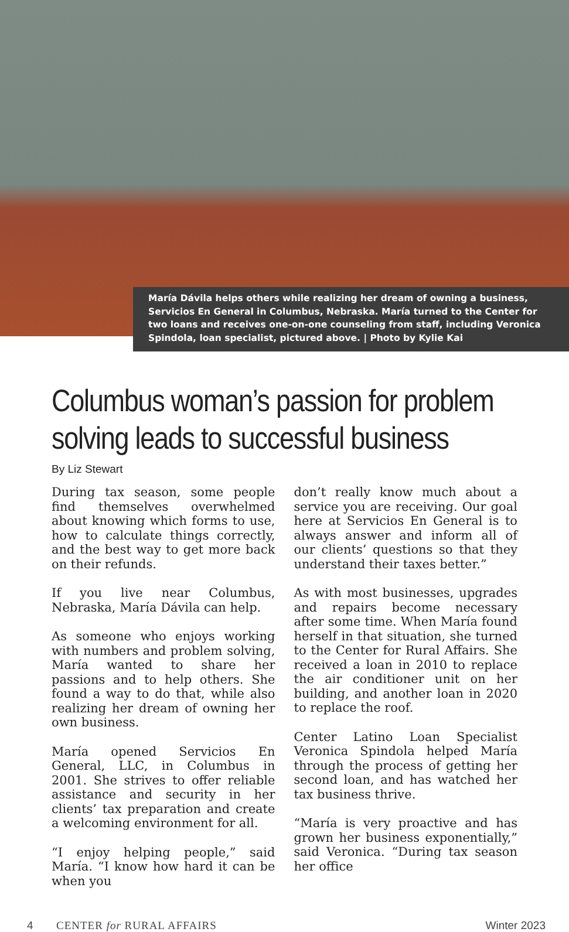María Dávila helps others while realizing her dream of owning a business, Servicios En General in Columbus, Nebraska. María turned to the Center for two loans and receives one-on-one counseling from staff, including Veronica Spindola, loan specialist, pictured above. | Photo by Kylie Kai
Columbus woman’s passion for problem
solving leads to successful business
By Liz Stewart
During tax season, some people find themselves overwhelmed about knowing which forms to use, how to calculate things correctly, and the best way to get more back on their refunds.
If you live near Columbus, Nebraska, María Dávila can help.
As someone who enjoys working with numbers and problem solving, María wanted to share her passions and to help others. She found a way to do that, while also realizing her dream of owning her own business.
María opened Servicios En General, LLC, in Columbus in 2001. She strives to offer reliable assistance and security in her clients’ tax preparation and create a welcoming environment for all.
“I enjoy helping people,” said María. “I know how hard it can be when you
don’t really know much about a service you are receiving. Our goal here at Servicios En General is to always answer and inform all of our clients’ questions so that they understand their taxes better.”
As with most businesses, upgrades and repairs become necessary after some time. When María found herself in that situation, she turned to the Center for Rural Affairs. She received a loan in 2010 to replace the air conditioner unit on her building, and another loan in 2020 to replace the roof.
Center Latino Loan Specialist Veronica Spindola helped María through the process of getting her second loan, and has watched her tax business thrive.
“María is very proactive and has grown her business exponentially,” said Veronica. “During tax season her office
4 CENTER for RURAL AFFAIRS Winter 2023